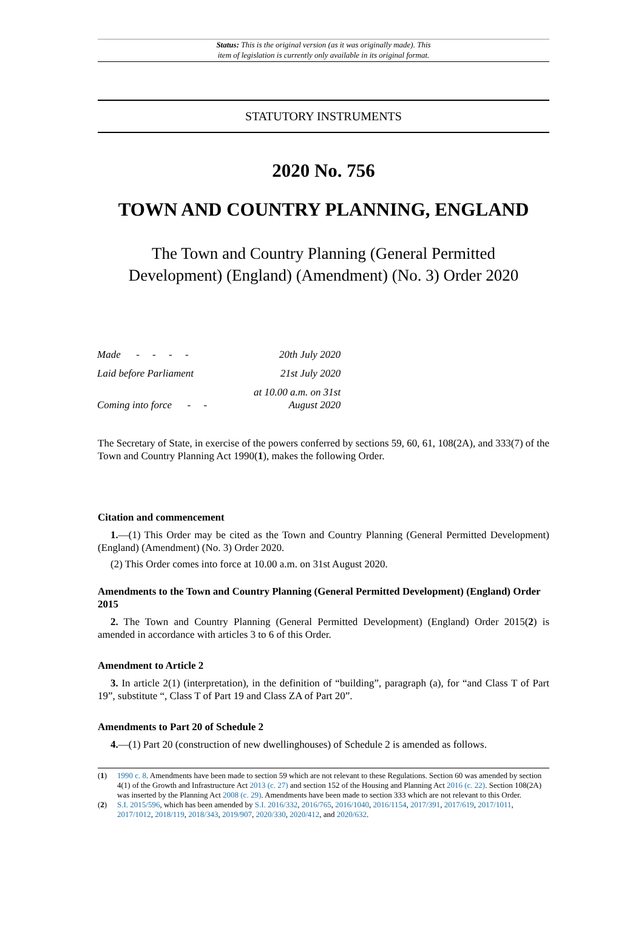Status: This is the original version (as it was originally made). This
item of legislation is currently only available in its original format.
STATUTORY INSTRUMENTS
2020 No. 756
TOWN AND COUNTRY PLANNING, ENGLAND
The Town and Country Planning (General Permitted
Development) (England) (Amendment) (No. 3) Order 2020
| Made - - - - | 20th July 2020 |
| Laid before Parliament | 21st July 2020 |
| Coming into force - - | at 10.00 a.m. on 31st August 2020 |
The Secretary of State, in exercise of the powers conferred by sections 59, 60, 61, 108(2A), and 333(7) of the Town and Country Planning Act 1990(1), makes the following Order.
Citation and commencement
1.—(1) This Order may be cited as the Town and Country Planning (General Permitted Development) (England) (Amendment) (No. 3) Order 2020.
(2) This Order comes into force at 10.00 a.m. on 31st August 2020.
Amendments to the Town and Country Planning (General Permitted Development) (England) Order 2015
2. The Town and Country Planning (General Permitted Development) (England) Order 2015(2) is amended in accordance with articles 3 to 6 of this Order.
Amendment to Article 2
3. In article 2(1) (interpretation), in the definition of “building”, paragraph (a), for “and Class T of Part 19”, substitute “, Class T of Part 19 and Class ZA of Part 20”.
Amendments to Part 20 of Schedule 2
4.—(1) Part 20 (construction of new dwellinghouses) of Schedule 2 is amended as follows.
(1) 1990 c. 8. Amendments have been made to section 59 which are not relevant to these Regulations. Section 60 was amended by section 4(1) of the Growth and Infrastructure Act 2013 (c. 27) and section 152 of the Housing and Planning Act 2016 (c. 22). Section 108(2A) was inserted by the Planning Act 2008 (c. 29). Amendments have been made to section 333 which are not relevant to this Order.
(2) S.I. 2015/596, which has been amended by S.I. 2016/332, 2016/765, 2016/1040, 2016/1154, 2017/391, 2017/619, 2017/1011, 2017/1012, 2018/119, 2018/343, 2019/907, 2020/330, 2020/412, and 2020/632.